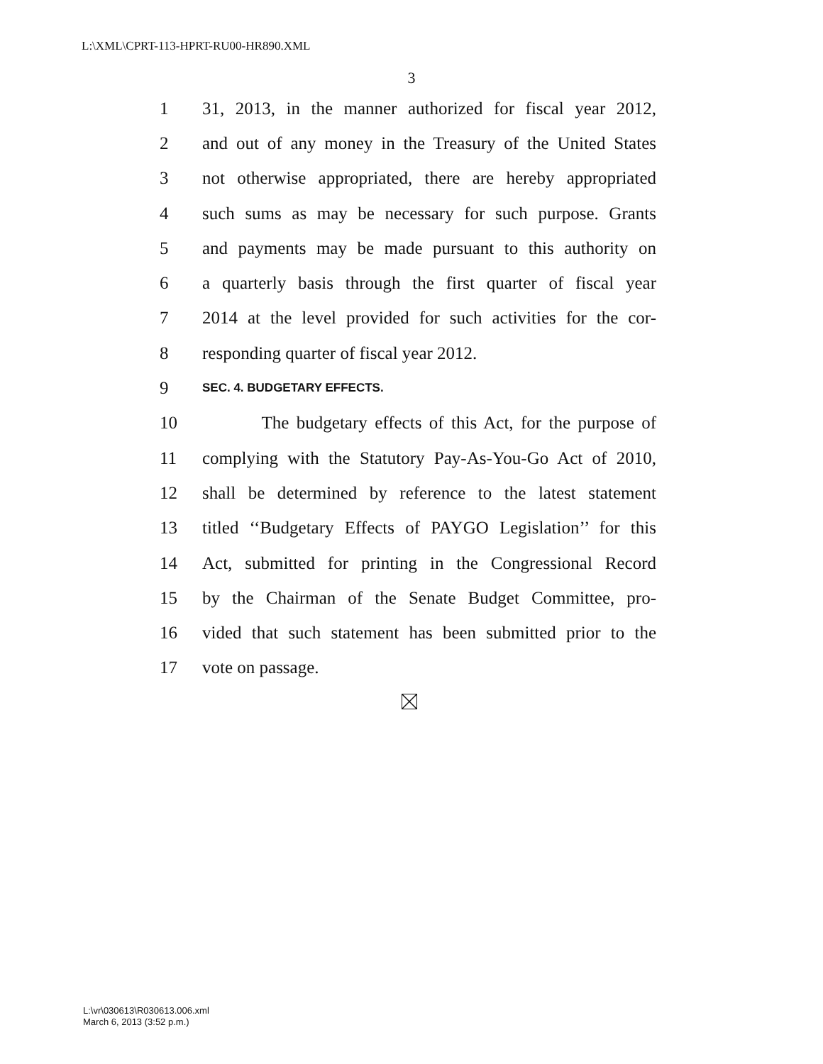L:\XML\CPRT-113-HPRT-RU00-HR890.XML
3
1 31, 2013, in the manner authorized for fiscal year 2012,
2 and out of any money in the Treasury of the United States
3 not otherwise appropriated, there are hereby appropriated
4 such sums as may be necessary for such purpose. Grants
5 and payments may be made pursuant to this authority on
6 a quarterly basis through the first quarter of fiscal year
7 2014 at the level provided for such activities for the cor-
8 responding quarter of fiscal year 2012.
9 SEC. 4. BUDGETARY EFFECTS.
10 The budgetary effects of this Act, for the purpose of
11 complying with the Statutory Pay-As-You-Go Act of 2010,
12 shall be determined by reference to the latest statement
13 titled ‘‘Budgetary Effects of PAYGO Legislation’’ for this
14 Act, submitted for printing in the Congressional Record
15 by the Chairman of the Senate Budget Committee, pro-
16 vided that such statement has been submitted prior to the
17 vote on passage.
L:\vr\030613\R030613.006.xml
March 6, 2013 (3:52 p.m.)